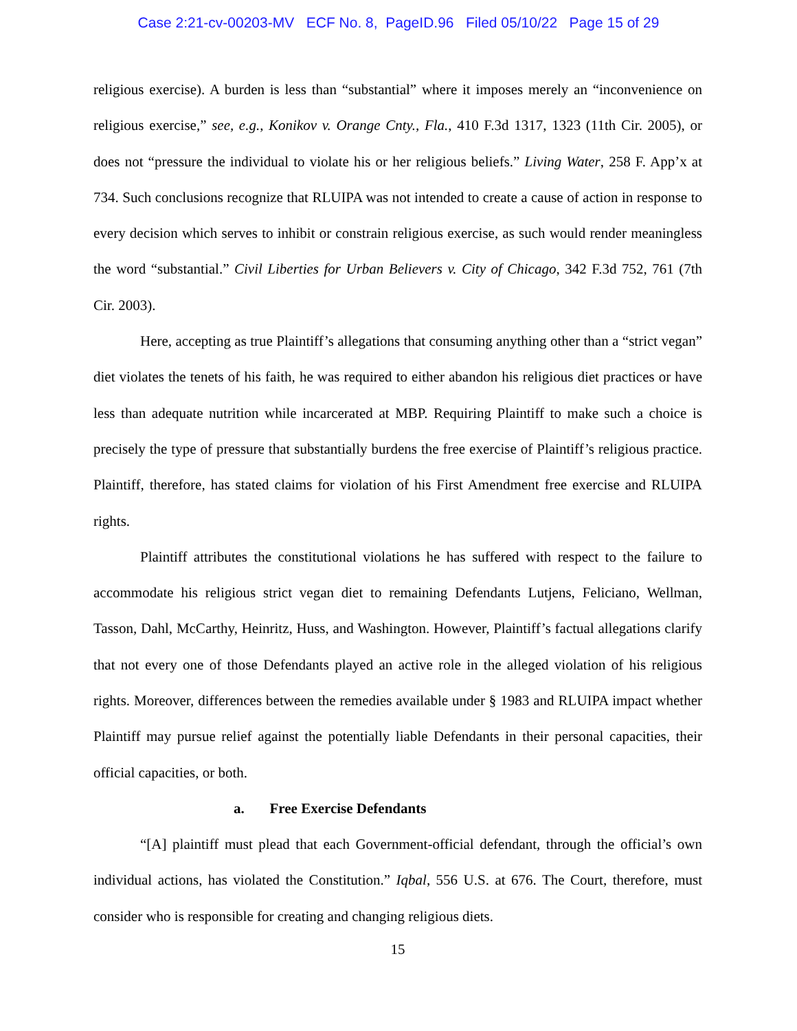Case 2:21-cv-00203-MV ECF No. 8, PageID.96 Filed 05/10/22 Page 15 of 29
religious exercise). A burden is less than “substantial” where it imposes merely an “inconvenience on religious exercise,” see, e.g., Konikov v. Orange Cnty., Fla., 410 F.3d 1317, 1323 (11th Cir. 2005), or does not “pressure the individual to violate his or her religious beliefs.” Living Water, 258 F. App’x at 734. Such conclusions recognize that RLUIPA was not intended to create a cause of action in response to every decision which serves to inhibit or constrain religious exercise, as such would render meaningless the word “substantial.” Civil Liberties for Urban Believers v. City of Chicago, 342 F.3d 752, 761 (7th Cir. 2003).
Here, accepting as true Plaintiff’s allegations that consuming anything other than a “strict vegan” diet violates the tenets of his faith, he was required to either abandon his religious diet practices or have less than adequate nutrition while incarcerated at MBP. Requiring Plaintiff to make such a choice is precisely the type of pressure that substantially burdens the free exercise of Plaintiff’s religious practice. Plaintiff, therefore, has stated claims for violation of his First Amendment free exercise and RLUIPA rights.
Plaintiff attributes the constitutional violations he has suffered with respect to the failure to accommodate his religious strict vegan diet to remaining Defendants Lutjens, Feliciano, Wellman, Tasson, Dahl, McCarthy, Heinritz, Huss, and Washington. However, Plaintiff’s factual allegations clarify that not every one of those Defendants played an active role in the alleged violation of his religious rights. Moreover, differences between the remedies available under § 1983 and RLUIPA impact whether Plaintiff may pursue relief against the potentially liable Defendants in their personal capacities, their official capacities, or both.
a. Free Exercise Defendants
“[A] plaintiff must plead that each Government-official defendant, through the official’s own individual actions, has violated the Constitution.” Iqbal, 556 U.S. at 676. The Court, therefore, must consider who is responsible for creating and changing religious diets.
15